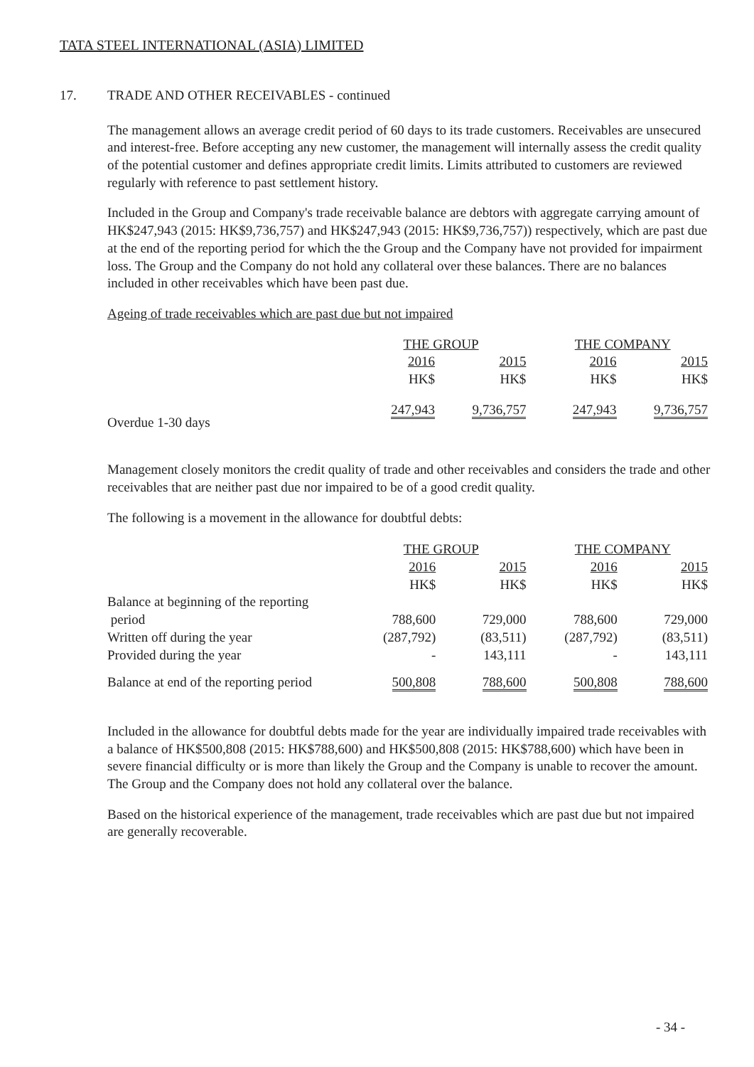TATA STEEL INTERNATIONAL (ASIA) LIMITED
17. TRADE AND OTHER RECEIVABLES - continued
The management allows an average credit period of 60 days to its trade customers. Receivables are unsecured and interest-free. Before accepting any new customer, the management will internally assess the credit quality of the potential customer and defines appropriate credit limits. Limits attributed to customers are reviewed regularly with reference to past settlement history.
Included in the Group and Company's trade receivable balance are debtors with aggregate carrying amount of HK$247,943 (2015: HK$9,736,757) and HK$247,943 (2015: HK$9,736,757)) respectively, which are past due at the end of the reporting period for which the the Group and the Company have not provided for impairment loss. The Group and the Company do not hold any collateral over these balances. There are no balances included in other receivables which have been past due.
Ageing of trade receivables which are past due but not impaired
| | THE GROUP | | THE COMPANY | |
| --- | --- | --- | --- | --- |
| | 2016 | 2015 | 2016 | 2015 |
| | HK$ | HK$ | HK$ | HK$ |
| Overdue 1-30 days | 247,943 | 9,736,757 | 247,943 | 9,736,757 |
Management closely monitors the credit quality of trade and other receivables and considers the trade and other receivables that are neither past due nor impaired to be of a good credit quality.
The following is a movement in the allowance for doubtful debts:
| | THE GROUP | | THE COMPANY | |
| --- | --- | --- | --- | --- |
| | 2016 | 2015 | 2016 | 2015 |
| | HK$ | HK$ | HK$ | HK$ |
| Balance at beginning of the reporting period | 788,600 | 729,000 | 788,600 | 729,000 |
| Written off during the year | (287,792) | (83,511) | (287,792) | (83,511) |
| Provided during the year | - | 143,111 | - | 143,111 |
| Balance at end of the reporting period | 500,808 | 788,600 | 500,808 | 788,600 |
Included in the allowance for doubtful debts made for the year are individually impaired trade receivables with a balance of HK$500,808 (2015: HK$788,600) and HK$500,808 (2015: HK$788,600) which have been in severe financial difficulty or is more than likely the Group and the Company is unable to recover the amount. The Group and the Company does not hold any collateral over the balance.
Based on the historical experience of the management, trade receivables which are past due but not impaired are generally recoverable.
- 34 -